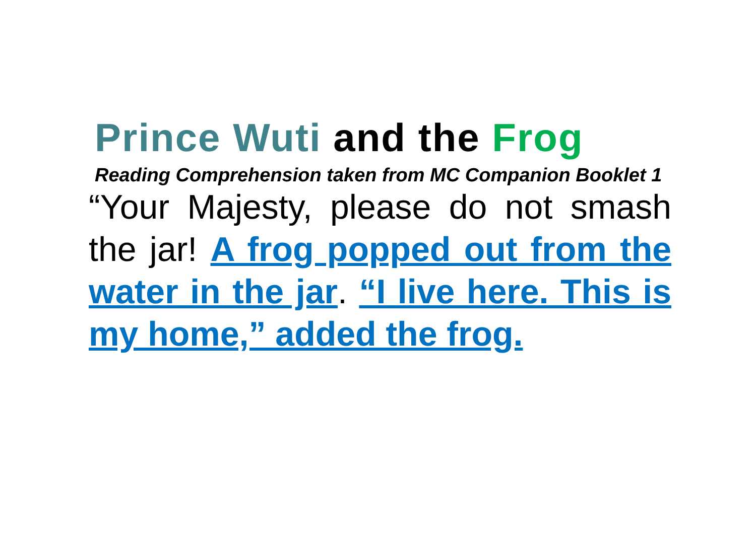Prince Wuti and the Frog
Reading Comprehension taken from MC Companion Booklet 1
“Your Majesty, please do not smash the jar! A frog popped out from the water in the jar. “I live here. This is my home,” added the frog.